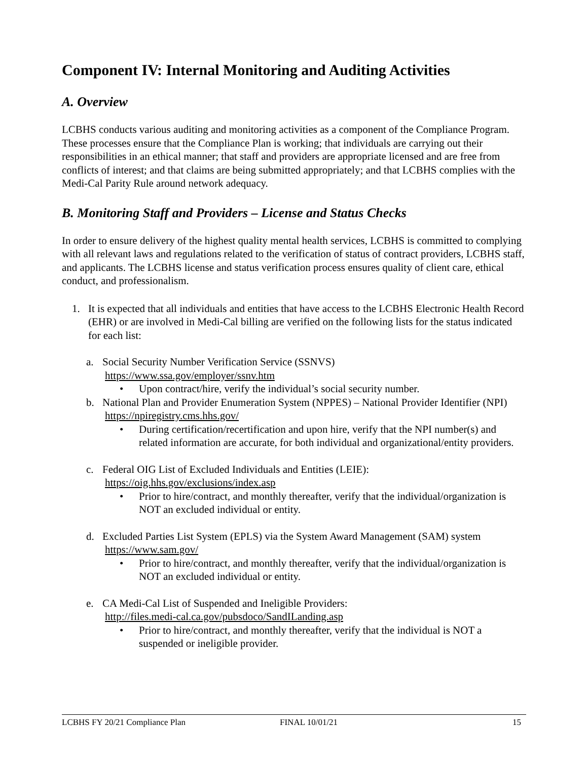Component IV: Internal Monitoring and Auditing Activities
A. Overview
LCBHS conducts various auditing and monitoring activities as a component of the Compliance Program. These processes ensure that the Compliance Plan is working; that individuals are carrying out their responsibilities in an ethical manner; that staff and providers are appropriate licensed and are free from conflicts of interest; and that claims are being submitted appropriately; and that LCBHS complies with the Medi-Cal Parity Rule around network adequacy.
B. Monitoring Staff and Providers – License and Status Checks
In order to ensure delivery of the highest quality mental health services, LCBHS is committed to complying with all relevant laws and regulations related to the verification of status of contract providers, LCBHS staff, and applicants. The LCBHS license and status verification process ensures quality of client care, ethical conduct, and professionalism.
1. It is expected that all individuals and entities that have access to the LCBHS Electronic Health Record (EHR) or are involved in Medi-Cal billing are verified on the following lists for the status indicated for each list:
a. Social Security Number Verification Service (SSNVS)
https://www.ssa.gov/employer/ssnv.htm
• Upon contract/hire, verify the individual’s social security number.
b. National Plan and Provider Enumeration System (NPPES) – National Provider Identifier (NPI)
https://npiregistry.cms.hhs.gov/
• During certification/recertification and upon hire, verify that the NPI number(s) and related information are accurate, for both individual and organizational/entity providers.
c. Federal OIG List of Excluded Individuals and Entities (LEIE):
https://oig.hhs.gov/exclusions/index.asp
• Prior to hire/contract, and monthly thereafter, verify that the individual/organization is NOT an excluded individual or entity.
d. Excluded Parties List System (EPLS) via the System Award Management (SAM) system
https://www.sam.gov/
• Prior to hire/contract, and monthly thereafter, verify that the individual/organization is NOT an excluded individual or entity.
e. CA Medi-Cal List of Suspended and Ineligible Providers:
http://files.medi-cal.ca.gov/pubsdoco/SandILanding.asp
• Prior to hire/contract, and monthly thereafter, verify that the individual is NOT a suspended or ineligible provider.
LCBHS FY 20/21 Compliance Plan FINAL 10/01/21 15